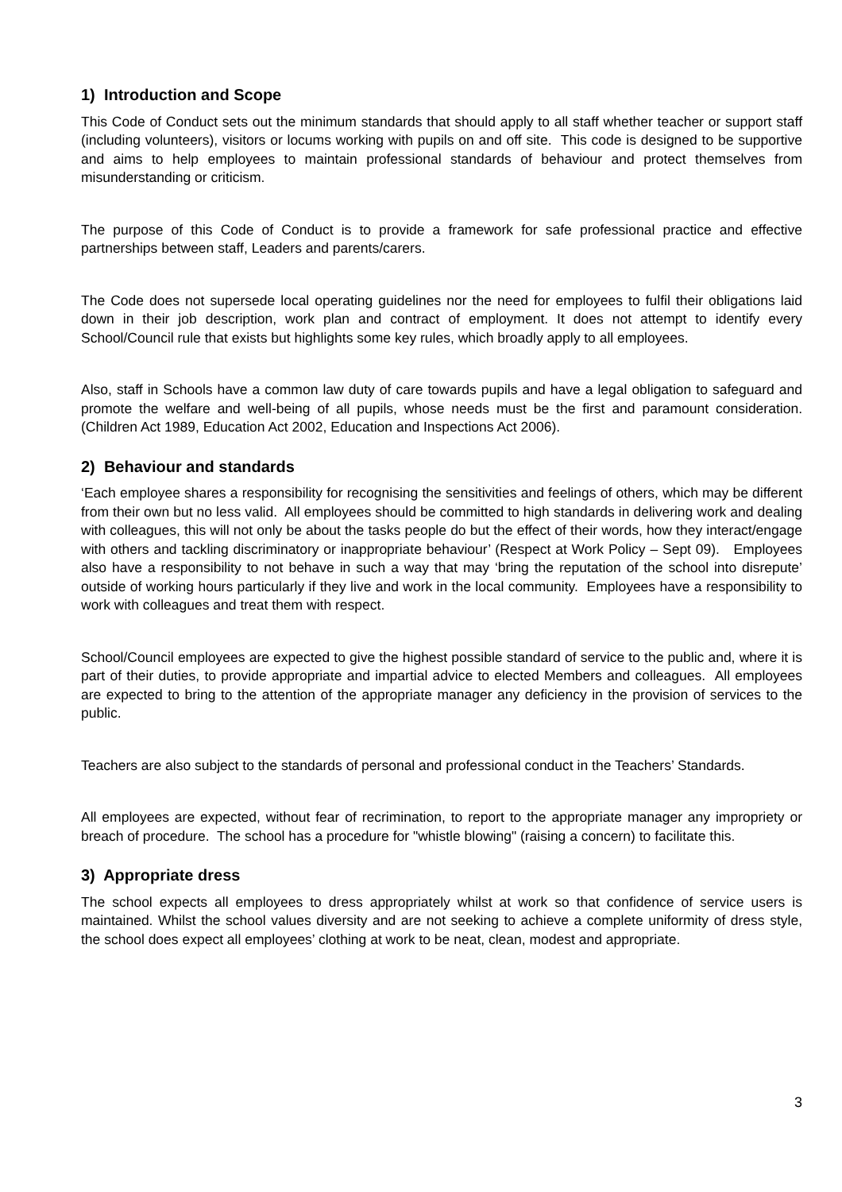1) Introduction and Scope
This Code of Conduct sets out the minimum standards that should apply to all staff whether teacher or support staff (including volunteers), visitors or locums working with pupils on and off site. This code is designed to be supportive and aims to help employees to maintain professional standards of behaviour and protect themselves from misunderstanding or criticism.
The purpose of this Code of Conduct is to provide a framework for safe professional practice and effective partnerships between staff, Leaders and parents/carers.
The Code does not supersede local operating guidelines nor the need for employees to fulfil their obligations laid down in their job description, work plan and contract of employment. It does not attempt to identify every School/Council rule that exists but highlights some key rules, which broadly apply to all employees.
Also, staff in Schools have a common law duty of care towards pupils and have a legal obligation to safeguard and promote the welfare and well-being of all pupils, whose needs must be the first and paramount consideration. (Children Act 1989, Education Act 2002, Education and Inspections Act 2006).
2) Behaviour and standards
‘Each employee shares a responsibility for recognising the sensitivities and feelings of others, which may be different from their own but no less valid. All employees should be committed to high standards in delivering work and dealing with colleagues, this will not only be about the tasks people do but the effect of their words, how they interact/engage with others and tackling discriminatory or inappropriate behaviour’ (Respect at Work Policy – Sept 09). Employees also have a responsibility to not behave in such a way that may ‘bring the reputation of the school into disrepute’ outside of working hours particularly if they live and work in the local community. Employees have a responsibility to work with colleagues and treat them with respect.
School/Council employees are expected to give the highest possible standard of service to the public and, where it is part of their duties, to provide appropriate and impartial advice to elected Members and colleagues. All employees are expected to bring to the attention of the appropriate manager any deficiency in the provision of services to the public.
Teachers are also subject to the standards of personal and professional conduct in the Teachers’ Standards.
All employees are expected, without fear of recrimination, to report to the appropriate manager any impropriety or breach of procedure. The school has a procedure for "whistle blowing" (raising a concern) to facilitate this.
3) Appropriate dress
The school expects all employees to dress appropriately whilst at work so that confidence of service users is maintained. Whilst the school values diversity and are not seeking to achieve a complete uniformity of dress style, the school does expect all employees’ clothing at work to be neat, clean, modest and appropriate.
3